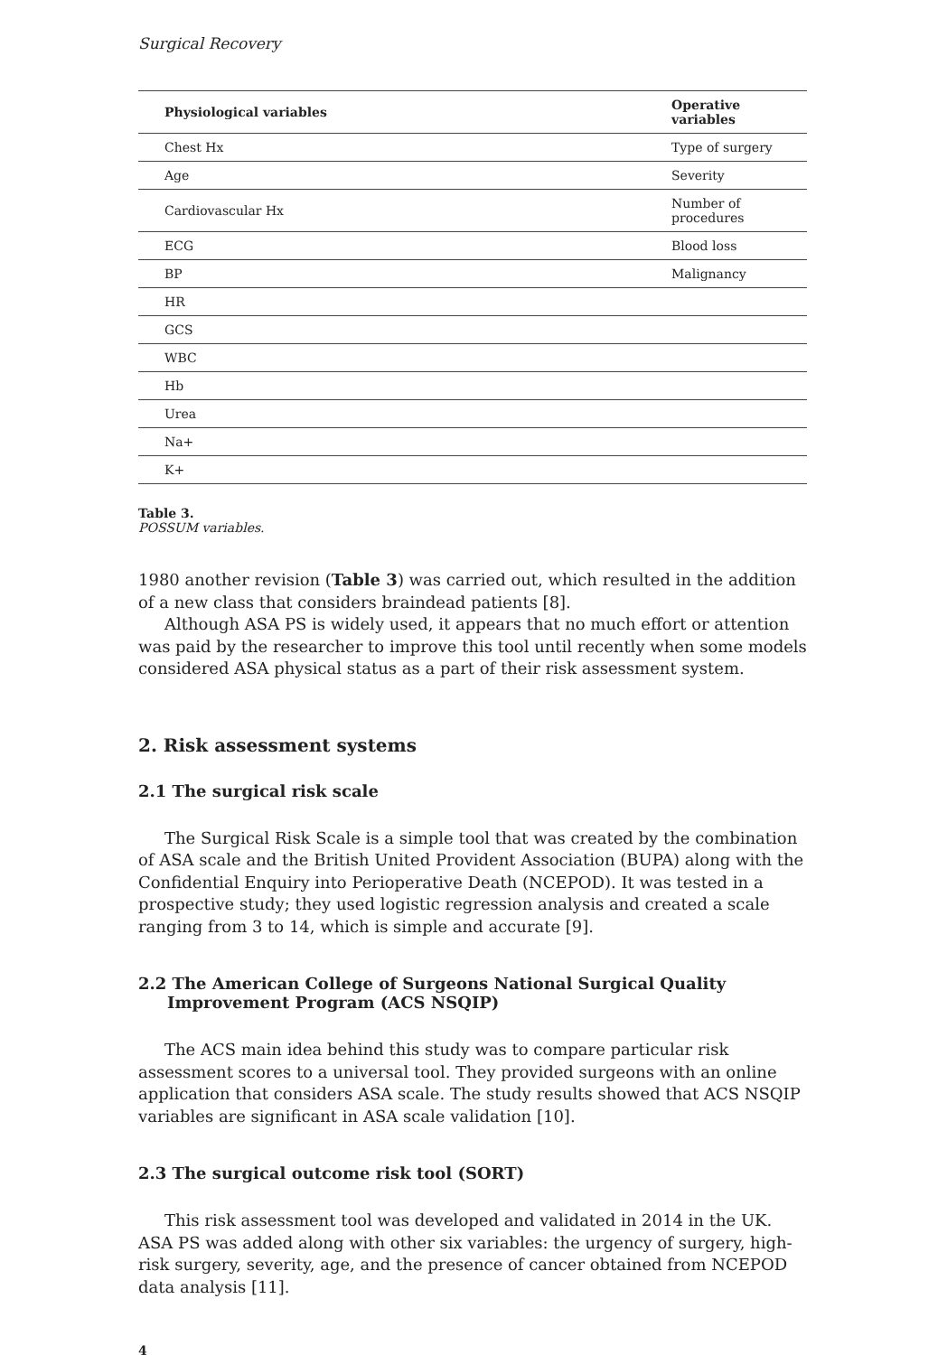Surgical Recovery
| Physiological variables | Operative variables |
| --- | --- |
| Chest Hx | Type of surgery |
| Age | Severity |
| Cardiovascular Hx | Number of procedures |
| ECG | Blood loss |
| BP | Malignancy |
| HR | |
| GCS | |
| WBC | |
| Hb | |
| Urea | |
| Na+ | |
| K+ | |
Table 3.
POSSUM variables.
1980 another revision (Table 3) was carried out, which resulted in the addition of a new class that considers braindead patients [8].
Although ASA PS is widely used, it appears that no much effort or attention was paid by the researcher to improve this tool until recently when some models considered ASA physical status as a part of their risk assessment system.
2. Risk assessment systems
2.1 The surgical risk scale
The Surgical Risk Scale is a simple tool that was created by the combination of ASA scale and the British United Provident Association (BUPA) along with the Confidential Enquiry into Perioperative Death (NCEPOD). It was tested in a prospective study; they used logistic regression analysis and created a scale ranging from 3 to 14, which is simple and accurate [9].
2.2 The American College of Surgeons National Surgical Quality Improvement Program (ACS NSQIP)
The ACS main idea behind this study was to compare particular risk assessment scores to a universal tool. They provided surgeons with an online application that considers ASA scale. The study results showed that ACS NSQIP variables are significant in ASA scale validation [10].
2.3 The surgical outcome risk tool (SORT)
This risk assessment tool was developed and validated in 2014 in the UK. ASA PS was added along with other six variables: the urgency of surgery, high-risk surgery, severity, age, and the presence of cancer obtained from NCEPOD data analysis [11].
4